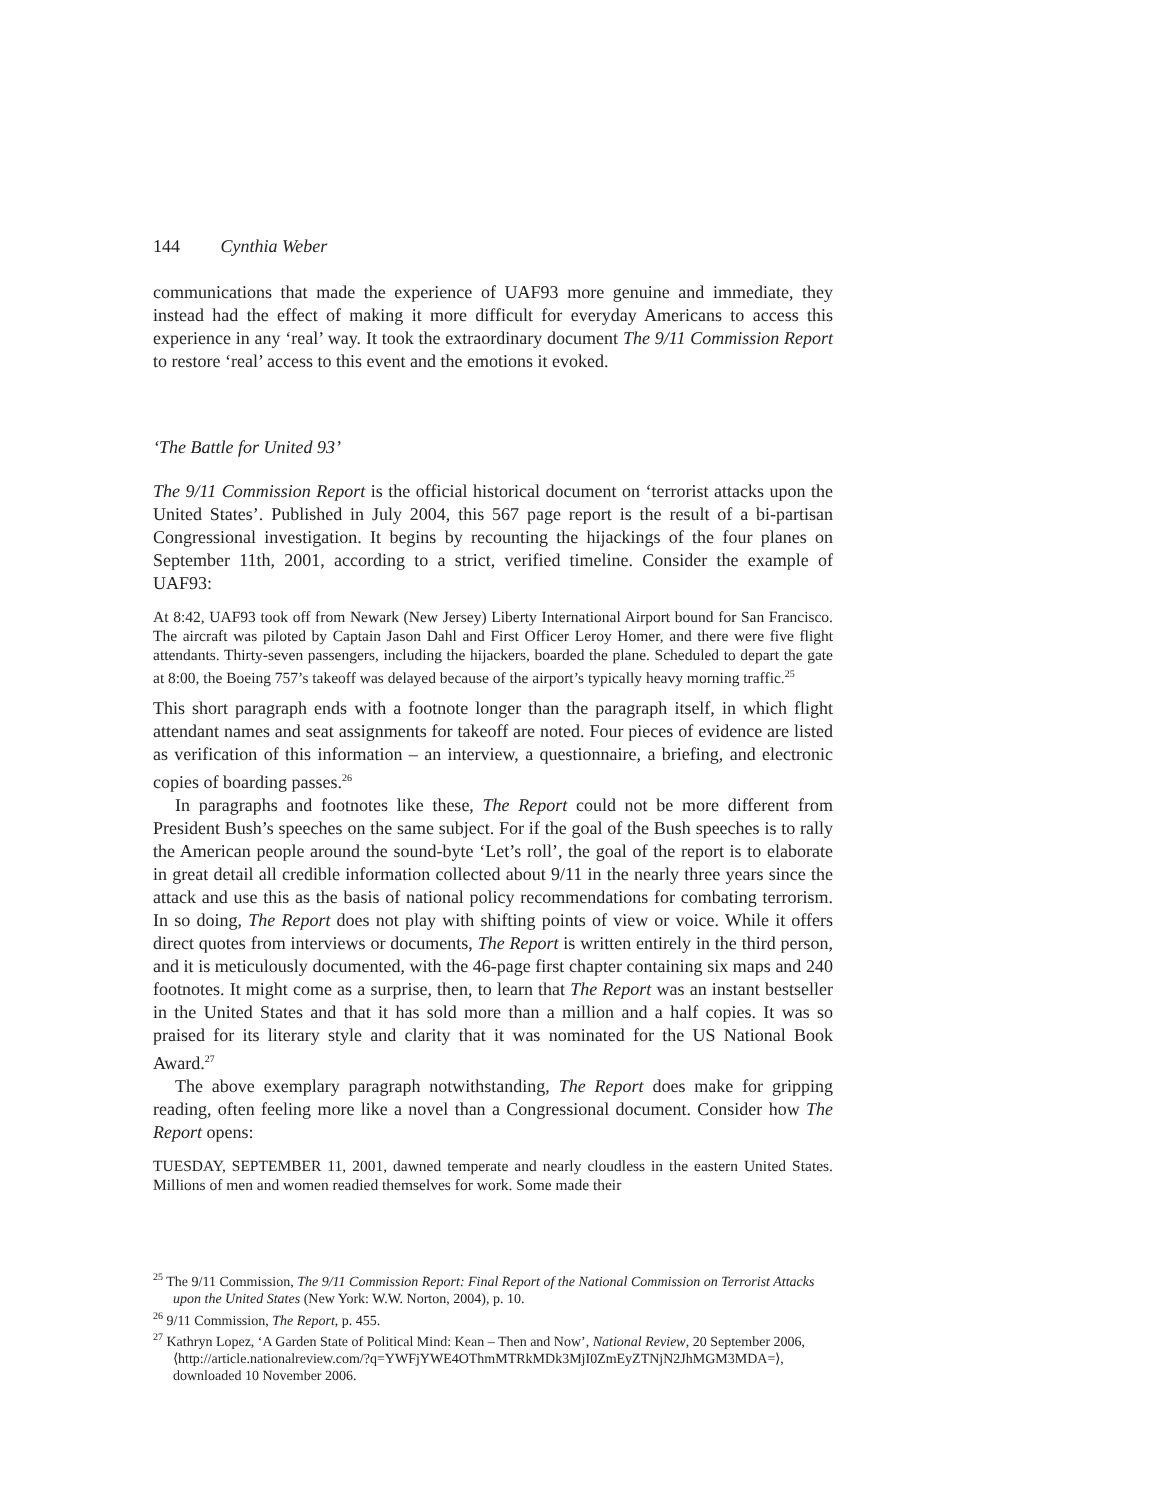144 Cynthia Weber
communications that made the experience of UAF93 more genuine and immediate, they instead had the effect of making it more difficult for everyday Americans to access this experience in any ‘real’ way. It took the extraordinary document The 9/11 Commission Report to restore ‘real’ access to this event and the emotions it evoked.
‘The Battle for United 93’
The 9/11 Commission Report is the official historical document on ‘terrorist attacks upon the United States’. Published in July 2004, this 567 page report is the result of a bi-partisan Congressional investigation. It begins by recounting the hijackings of the four planes on September 11th, 2001, according to a strict, verified timeline. Consider the example of UAF93:
At 8:42, UAF93 took off from Newark (New Jersey) Liberty International Airport bound for San Francisco. The aircraft was piloted by Captain Jason Dahl and First Officer Leroy Homer, and there were five flight attendants. Thirty-seven passengers, including the hijackers, boarded the plane. Scheduled to depart the gate at 8:00, the Boeing 757’s takeoff was delayed because of the airport’s typically heavy morning traffic.<sup>25</sup>
This short paragraph ends with a footnote longer than the paragraph itself, in which flight attendant names and seat assignments for takeoff are noted. Four pieces of evidence are listed as verification of this information – an interview, a questionnaire, a briefing, and electronic copies of boarding passes.<sup>26</sup>
In paragraphs and footnotes like these, The Report could not be more different from President Bush’s speeches on the same subject. For if the goal of the Bush speeches is to rally the American people around the sound-byte ‘Let’s roll’, the goal of the report is to elaborate in great detail all credible information collected about 9/11 in the nearly three years since the attack and use this as the basis of national policy recommendations for combating terrorism. In so doing, The Report does not play with shifting points of view or voice. While it offers direct quotes from interviews or documents, The Report is written entirely in the third person, and it is meticulously documented, with the 46-page first chapter containing six maps and 240 footnotes. It might come as a surprise, then, to learn that The Report was an instant bestseller in the United States and that it has sold more than a million and a half copies. It was so praised for its literary style and clarity that it was nominated for the US National Book Award.<sup>27</sup>
The above exemplary paragraph notwithstanding, The Report does make for gripping reading, often feeling more like a novel than a Congressional document. Consider how The Report opens:
TUESDAY, SEPTEMBER 11, 2001, dawned temperate and nearly cloudless in the eastern United States. Millions of men and women readied themselves for work. Some made their
<sup>25</sup> The 9/11 Commission, The 9/11 Commission Report: Final Report of the National Commission on Terrorist Attacks upon the United States (New York: W.W. Norton, 2004), p. 10.
<sup>26</sup> 9/11 Commission, The Report, p. 455.
<sup>27</sup> Kathryn Lopez, ‘A Garden State of Political Mind: Kean – Then and Now’, National Review, 20 September 2006, ⟨http://article.nationalreview.com/?q=YWFjYWE4OThmMTRkMDk3MjI0ZmEyZTNjN2JhMGM3MDA=⟩, downloaded 10 November 2006.